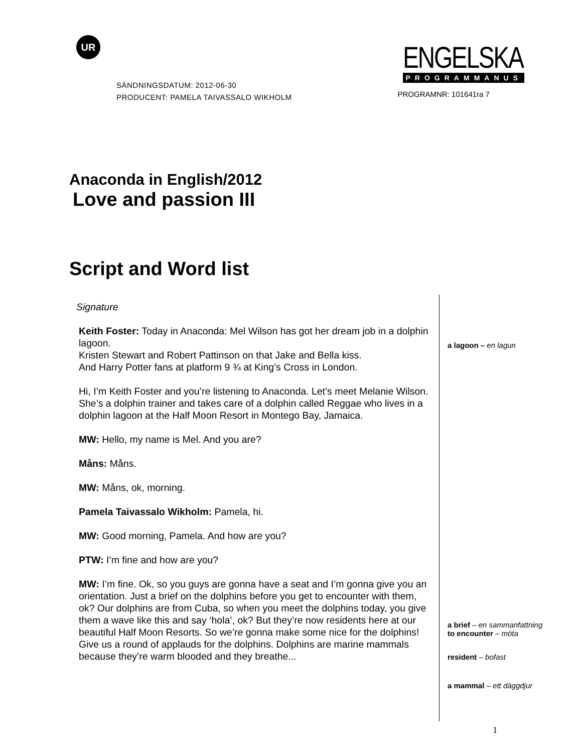UR
SÄNDNINGSDATUM: 2012-06-30
PRODUCENT: PAMELA TAIVASSALO WIKHOLM
ENGELSKA
PROGRAMMANUS
PROGRAMNR: 101641ra 7
Anaconda in English/2012
Love and passion III
Script and Word list
Signature
Keith Foster: Today in Anaconda: Mel Wilson has got her dream job in a dolphin lagoon.
Kristen Stewart and Robert Pattinson on that Jake and Bella kiss.
And Harry Potter fans at platform 9 ¾ at King’s Cross in London.
Hi, I’m Keith Foster and you’re listening to Anaconda. Let’s meet Melanie Wilson. She’s a dolphin trainer and takes care of a dolphin called Reggae who lives in a dolphin lagoon at the Half Moon Resort in Montego Bay, Jamaica.
MW: Hello, my name is Mel. And you are?
Måns: Måns.
MW: Måns, ok, morning.
Pamela Taivassalo Wikholm: Pamela, hi.
MW: Good morning, Pamela. And how are you?
PTW: I’m fine and how are you?
MW: I’m fine. Ok, so you guys are gonna have a seat and I’m gonna give you an orientation. Just a brief on the dolphins before you get to encounter with them, ok? Our dolphins are from Cuba, so when you meet the dolphins today, you give them a wave like this and say ‘hola’, ok? But they’re now residents here at our beautiful Half Moon Resorts. So we’re gonna make some nice for the dolphins! Give us a round of applauds for the dolphins. Dolphins are marine mammals because they’re warm blooded and they breathe...
a lagoon – en lagun
a brief – en sammanfattning
to encounter – möta
resident – bofast
a mammal – ett däggdjur
1